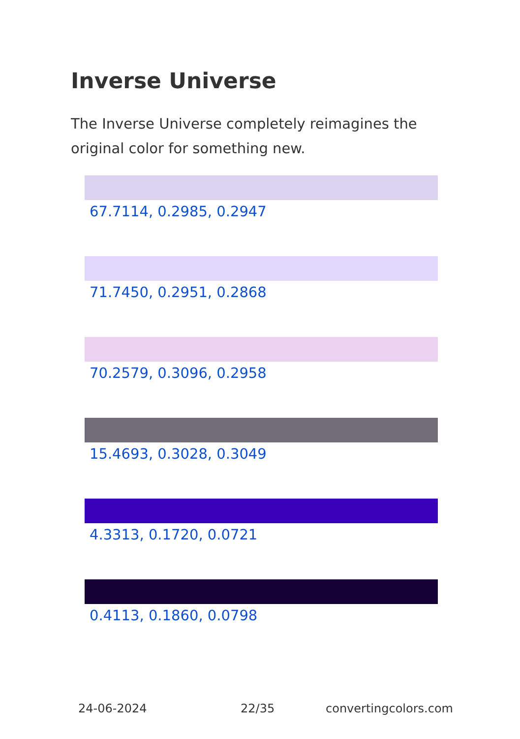Inverse Universe
The Inverse Universe completely reimagines the original color for something new.
67.7114, 0.2985, 0.2947
71.7450, 0.2951, 0.2868
70.2579, 0.3096, 0.2958
15.4693, 0.3028, 0.3049
4.3313, 0.1720, 0.0721
0.4113, 0.1860, 0.0798
24-06-2024 22/35 convertingcolors.com